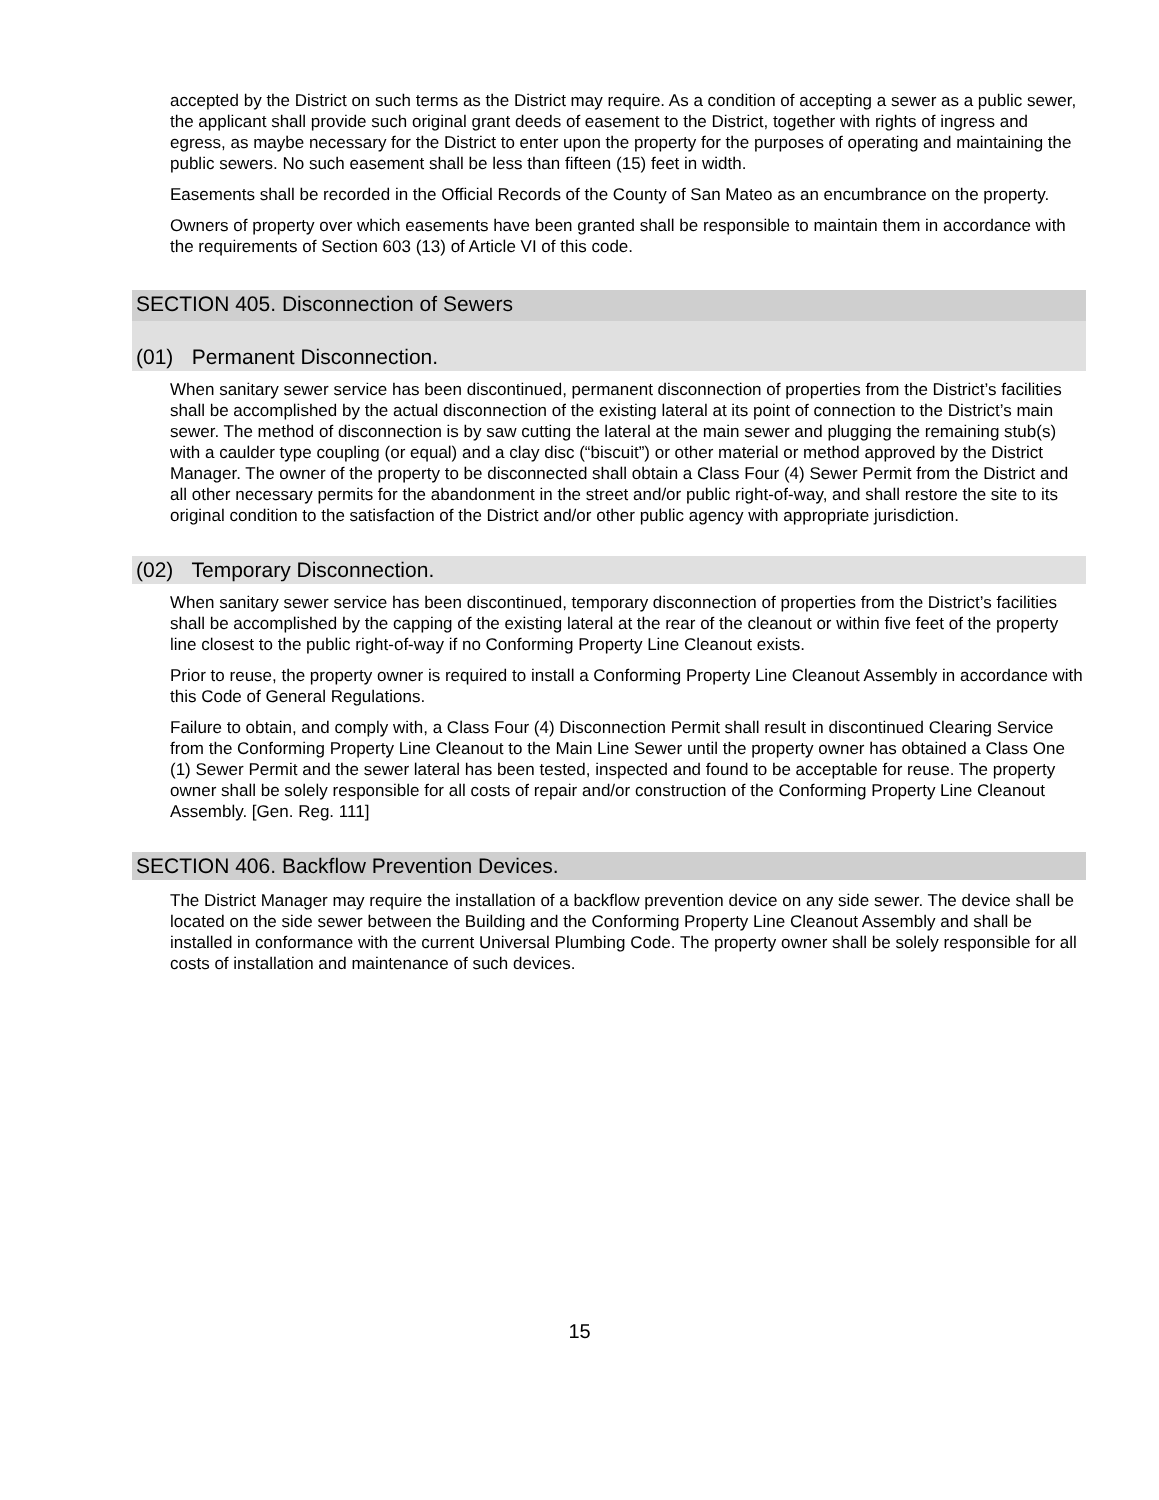accepted by the District on such terms as the District may require. As a condition of accepting a sewer as a public sewer, the applicant shall provide such original grant deeds of easement to the District, together with rights of ingress and egress, as maybe necessary for the District to enter upon the property for the purposes of operating and maintaining the public sewers. No such easement shall be less than fifteen (15) feet in width.
Easements shall be recorded in the Official Records of the County of San Mateo as an encumbrance on the property.
Owners of property over which easements have been granted shall be responsible to maintain them in accordance with the requirements of Section 603 (13) of Article VI of this code.
SECTION 405. Disconnection of Sewers
(01) Permanent Disconnection.
When sanitary sewer service has been discontinued, permanent disconnection of properties from the District’s facilities shall be accomplished by the actual disconnection of the existing lateral at its point of connection to the District’s main sewer. The method of disconnection is by saw cutting the lateral at the main sewer and plugging the remaining stub(s) with a caulder type coupling (or equal) and a clay disc (“biscuit”) or other material or method approved by the District Manager. The owner of the property to be disconnected shall obtain a Class Four (4) Sewer Permit from the District and all other necessary permits for the abandonment in the street and/or public right-of-way, and shall restore the site to its original condition to the satisfaction of the District and/or other public agency with appropriate jurisdiction.
(02) Temporary Disconnection.
When sanitary sewer service has been discontinued, temporary disconnection of properties from the District’s facilities shall be accomplished by the capping of the existing lateral at the rear of the cleanout or within five feet of the property line closest to the public right-of-way if no Conforming Property Line Cleanout exists.
Prior to reuse, the property owner is required to install a Conforming Property Line Cleanout Assembly in accordance with this Code of General Regulations.
Failure to obtain, and comply with, a Class Four (4) Disconnection Permit shall result in discontinued Clearing Service from the Conforming Property Line Cleanout to the Main Line Sewer until the property owner has obtained a Class One (1) Sewer Permit and the sewer lateral has been tested, inspected and found to be acceptable for reuse. The property owner shall be solely responsible for all costs of repair and/or construction of the Conforming Property Line Cleanout Assembly. [Gen. Reg. 111]
SECTION 406. Backflow Prevention Devices.
The District Manager may require the installation of a backflow prevention device on any side sewer. The device shall be located on the side sewer between the Building and the Conforming Property Line Cleanout Assembly and shall be installed in conformance with the current Universal Plumbing Code. The property owner shall be solely responsible for all costs of installation and maintenance of such devices.
15